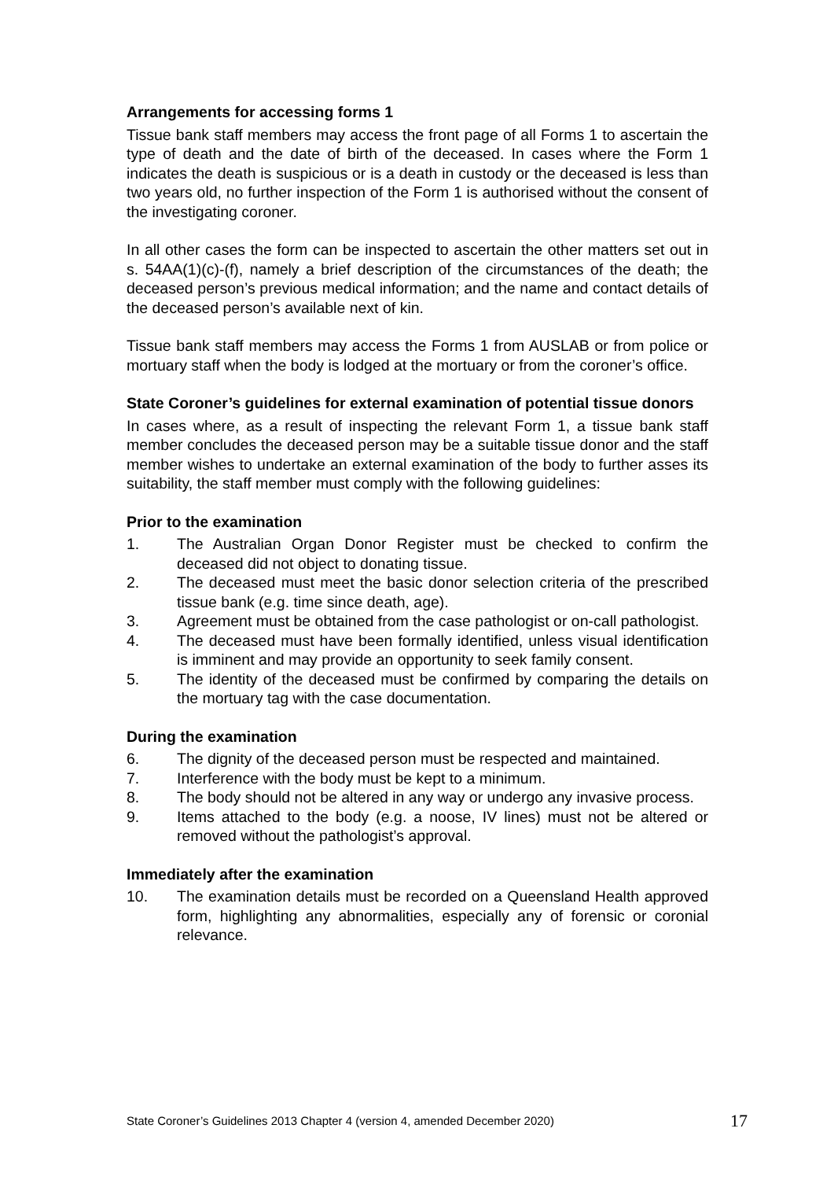Arrangements for accessing forms 1
Tissue bank staff members may access the front page of all Forms 1 to ascertain the type of death and the date of birth of the deceased. In cases where the Form 1 indicates the death is suspicious or is a death in custody or the deceased is less than two years old, no further inspection of the Form 1 is authorised without the consent of the investigating coroner.
In all other cases the form can be inspected to ascertain the other matters set out in s. 54AA(1)(c)-(f), namely a brief description of the circumstances of the death; the deceased person’s previous medical information; and the name and contact details of the deceased person’s available next of kin.
Tissue bank staff members may access the Forms 1 from AUSLAB or from police or mortuary staff when the body is lodged at the mortuary or from the coroner’s office.
State Coroner’s guidelines for external examination of potential tissue donors
In cases where, as a result of inspecting the relevant Form 1, a tissue bank staff member concludes the deceased person may be a suitable tissue donor and the staff member wishes to undertake an external examination of the body to further asses its suitability, the staff member must comply with the following guidelines:
Prior to the examination
1. The Australian Organ Donor Register must be checked to confirm the deceased did not object to donating tissue.
2. The deceased must meet the basic donor selection criteria of the prescribed tissue bank (e.g. time since death, age).
3. Agreement must be obtained from the case pathologist or on-call pathologist.
4. The deceased must have been formally identified, unless visual identification is imminent and may provide an opportunity to seek family consent.
5. The identity of the deceased must be confirmed by comparing the details on the mortuary tag with the case documentation.
During the examination
6. The dignity of the deceased person must be respected and maintained.
7. Interference with the body must be kept to a minimum.
8. The body should not be altered in any way or undergo any invasive process.
9. Items attached to the body (e.g. a noose, IV lines) must not be altered or removed without the pathologist’s approval.
Immediately after the examination
10. The examination details must be recorded on a Queensland Health approved form, highlighting any abnormalities, especially any of forensic or coronial relevance.
State Coroner’s Guidelines 2013 Chapter 4 (version 4, amended December 2020) 17